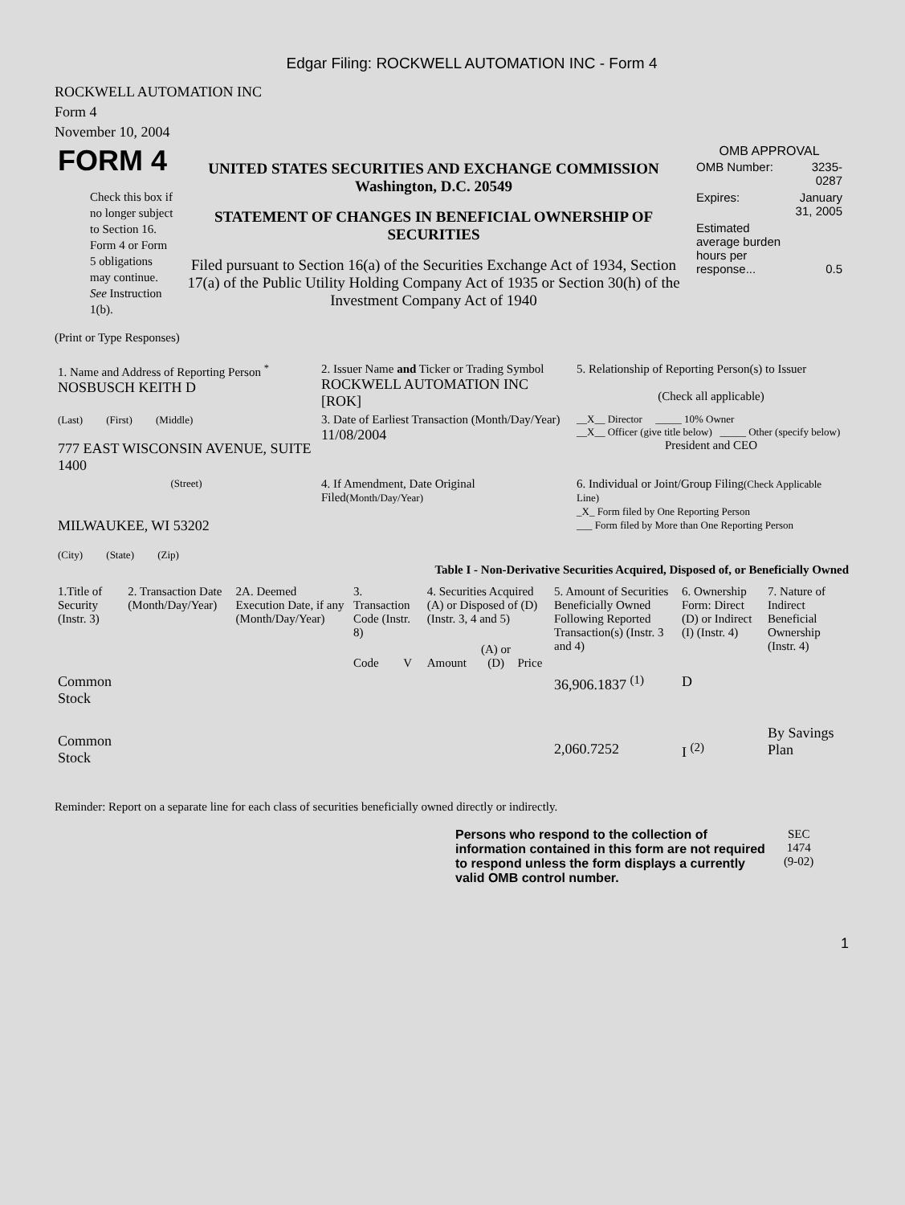Edgar Filing: ROCKWELL AUTOMATION INC - Form 4
ROCKWELL AUTOMATION INC
Form 4
November 10, 2004
| FORM 4 Check this box if no longer subject to Section 16. Form 4 or Form 5 obligations may continue. See Instruction 1(b). | UNITED STATES SECURITIES AND EXCHANGE COMMISSION Washington, D.C. 20549 STATEMENT OF CHANGES IN BENEFICIAL OWNERSHIP OF SECURITIES Filed pursuant to Section 16(a) of the Securities Exchange Act of 1934, Section 17(a) of the Public Utility Holding Company Act of 1935 or Section 30(h) of the Investment Company Act of 1940 | OMB APPROVAL / OMB Number: / 3235-0287 / / Expires: / January 31, 2005 / / Estimated average burden hours per response... / 0.5 / |
(Print or Type Responses)
| 1. Name and Address of Reporting Person <sup>*</sup> NOSBUSCH KEITH D | 2. Issuer Name and Ticker or Trading Symbol ROCKWELL AUTOMATION INC [ROK] | 5. Relationship of Reporting Person(s) to Issuer (Check all applicable) |
| (Last) (First) (Middle) 777 EAST WISCONSIN AVENUE, SUITE 1400 | 3. Date of Earliest Transaction (Month/Day/Year) 11/08/2004 | __X__ Director _____ 10% Owner __X__ Officer (give title below) _____ Other (specify below) President and CEO |
| (Street) MILWAUKEE, WI 53202 (City) (State) (Zip) | 4. If Amendment, Date Original Filed (Month/Day/Year) | 6. Individual or Joint/Group Filing (Check Applicable Line) _X_ Form filed by One Reporting Person ___ Form filed by More than One Reporting Person |
Table I - Non-Derivative Securities Acquired, Disposed of, or Beneficially Owned
| 1.Title of Security (Instr. 3) | 2. Transaction Date (Month/Day/Year) | 2A. Deemed Execution Date, if any (Month/Day/Year) | 3. Transaction Code (Instr. 8) | | 4. Securities Acquired (A) or Disposed of (D) (Instr. 3, 4 and 5) | | | 5. Amount of Securities Beneficially Owned Following Reported Transaction(s) (Instr. 3 and 4) | 6. Ownership Form: Direct (D) or Indirect (I) (Instr. 4) | 7. Nature of Indirect Beneficial Ownership (Instr. 4) |
| --- | --- | --- | --- | --- | --- | --- | --- | --- | --- | --- |
| | | | Code | V | Amount | (A) or (D) | Price | | | |
| Common Stock | | | | | | | | 36,906.1837 <sup>(1)</sup> | D | |
| Common Stock | | | | | | | | 2,060.7252 | I <sup>(2)</sup> | By Savings Plan |
Reminder: Report on a separate line for each class of securities beneficially owned directly or indirectly.
| Persons who respond to the collection of information contained in this form are not required to respond unless the form displays a currently valid OMB control number. | SEC 1474 (9-02) |
1